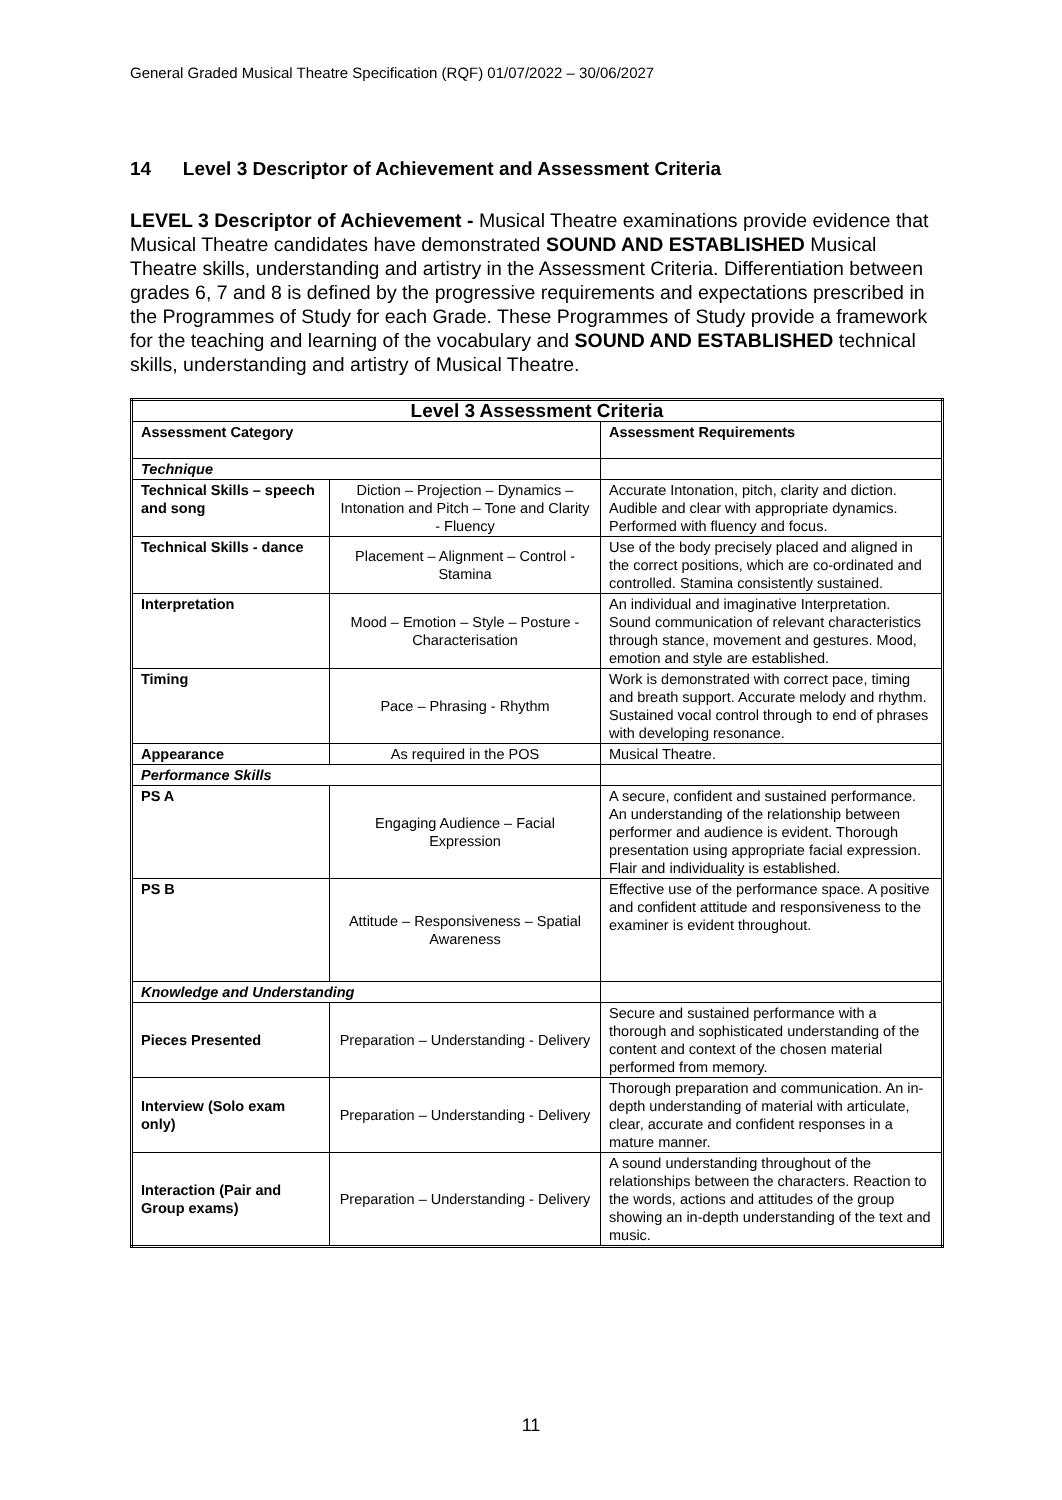General Graded Musical Theatre Specification (RQF) 01/07/2022 – 30/06/2027
14 Level 3 Descriptor of Achievement and Assessment Criteria
LEVEL 3 Descriptor of Achievement - Musical Theatre examinations provide evidence that Musical Theatre candidates have demonstrated SOUND AND ESTABLISHED Musical Theatre skills, understanding and artistry in the Assessment Criteria. Differentiation between grades 6, 7 and 8 is defined by the progressive requirements and expectations prescribed in the Programmes of Study for each Grade. These Programmes of Study provide a framework for the teaching and learning of the vocabulary and SOUND AND ESTABLISHED technical skills, understanding and artistry of Musical Theatre.
| Level 3 Assessment Criteria | | |
| --- | --- | --- |
| Assessment Category | | Assessment Requirements |
| Technique | | |
| Technical Skills – speech and song | Diction – Projection – Dynamics – Intonation and Pitch – Tone and Clarity - Fluency | Accurate Intonation, pitch, clarity and diction. Audible and clear with appropriate dynamics. Performed with fluency and focus. |
| Technical Skills - dance | Placement – Alignment – Control - Stamina | Use of the body precisely placed and aligned in the correct positions, which are co-ordinated and controlled. Stamina consistently sustained. |
| Interpretation | Mood – Emotion – Style – Posture - Characterisation | An individual and imaginative Interpretation. Sound communication of relevant characteristics through stance, movement and gestures. Mood, emotion and style are established. |
| Timing | Pace – Phrasing - Rhythm | Work is demonstrated with correct pace, timing and breath support. Accurate melody and rhythm. Sustained vocal control through to end of phrases with developing resonance. |
| Appearance | As required in the POS | Musical Theatre. |
| Performance Skills | | |
| PS A | Engaging Audience – Facial Expression | A secure, confident and sustained performance. An understanding of the relationship between performer and audience is evident. Thorough presentation using appropriate facial expression. Flair and individuality is established. |
| PS B | Attitude – Responsiveness – Spatial Awareness | Effective use of the performance space. A positive and confident attitude and responsiveness to the examiner is evident throughout. |
| Knowledge and Understanding | | |
| Pieces Presented | Preparation – Understanding - Delivery | Secure and sustained performance with a thorough and sophisticated understanding of the content and context of the chosen material performed from memory. |
| Interview (Solo exam only) | Preparation – Understanding - Delivery | Thorough preparation and communication. An in-depth understanding of material with articulate, clear, accurate and confident responses in a mature manner. |
| Interaction (Pair and Group exams) | Preparation – Understanding - Delivery | A sound understanding throughout of the relationships between the characters. Reaction to the words, actions and attitudes of the group showing an in-depth understanding of the text and music. |
11